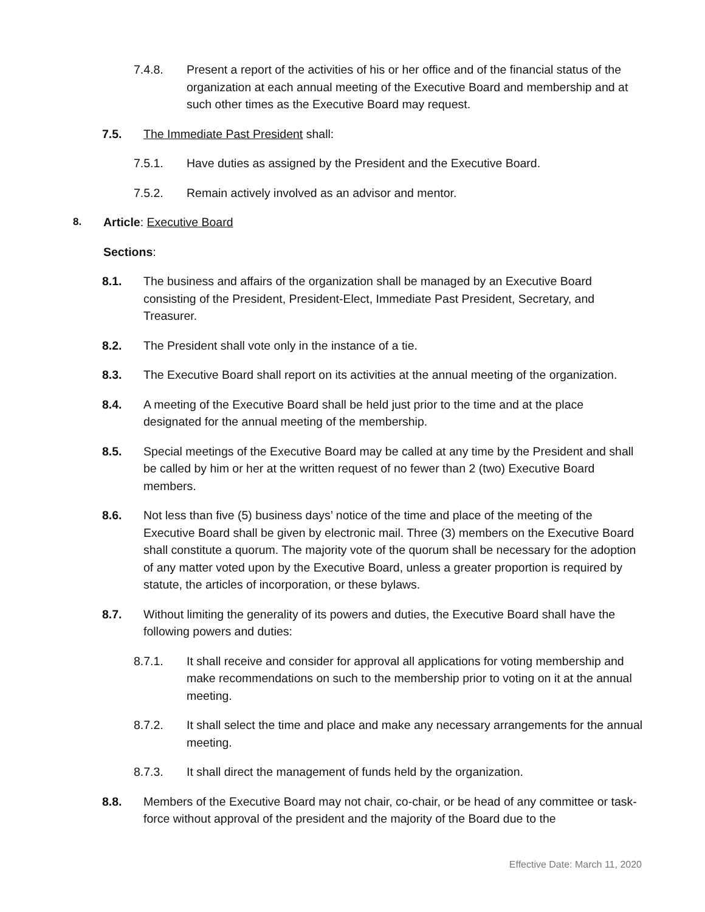7.4.8. Present a report of the activities of his or her office and of the financial status of the organization at each annual meeting of the Executive Board and membership and at such other times as the Executive Board may request.
7.5. The Immediate Past President shall:
7.5.1. Have duties as assigned by the President and the Executive Board.
7.5.2. Remain actively involved as an advisor and mentor.
8. Article: Executive Board
Sections:
8.1. The business and affairs of the organization shall be managed by an Executive Board consisting of the President, President-Elect, Immediate Past President, Secretary, and Treasurer.
8.2. The President shall vote only in the instance of a tie.
8.3. The Executive Board shall report on its activities at the annual meeting of the organization.
8.4. A meeting of the Executive Board shall be held just prior to the time and at the place designated for the annual meeting of the membership.
8.5. Special meetings of the Executive Board may be called at any time by the President and shall be called by him or her at the written request of no fewer than 2 (two) Executive Board members.
8.6. Not less than five (5) business days’ notice of the time and place of the meeting of the Executive Board shall be given by electronic mail. Three (3) members on the Executive Board shall constitute a quorum. The majority vote of the quorum shall be necessary for the adoption of any matter voted upon by the Executive Board, unless a greater proportion is required by statute, the articles of incorporation, or these bylaws.
8.7. Without limiting the generality of its powers and duties, the Executive Board shall have the following powers and duties:
8.7.1. It shall receive and consider for approval all applications for voting membership and make recommendations on such to the membership prior to voting on it at the annual meeting.
8.7.2. It shall select the time and place and make any necessary arrangements for the annual meeting.
8.7.3. It shall direct the management of funds held by the organization.
8.8. Members of the Executive Board may not chair, co-chair, or be head of any committee or task-force without approval of the president and the majority of the Board due to the
Effective Date: March 11, 2020